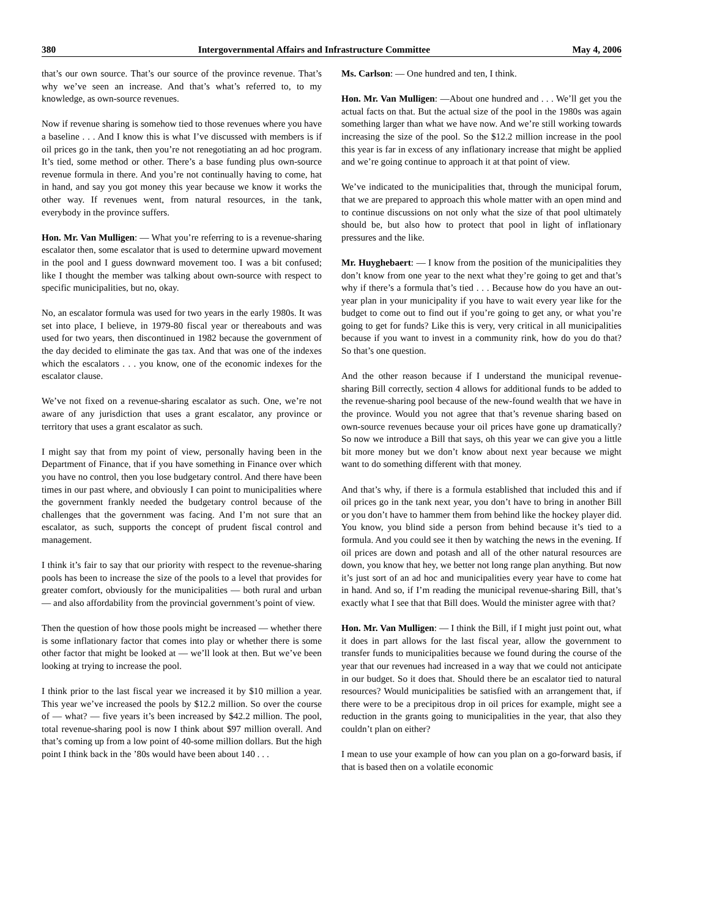380 Intergovernmental Affairs and Infrastructure Committee May 4, 2006
that’s our own source. That’s our source of the province revenue. That’s why we’ve seen an increase. And that’s what’s referred to, to my knowledge, as own-source revenues.
Now if revenue sharing is somehow tied to those revenues where you have a baseline . . . And I know this is what I’ve discussed with members is if oil prices go in the tank, then you’re not renegotiating an ad hoc program. It’s tied, some method or other. There’s a base funding plus own-source revenue formula in there. And you’re not continually having to come, hat in hand, and say you got money this year because we know it works the other way. If revenues went, from natural resources, in the tank, everybody in the province suffers.
Hon. Mr. Van Mulligen: — What you’re referring to is a revenue-sharing escalator then, some escalator that is used to determine upward movement in the pool and I guess downward movement too. I was a bit confused; like I thought the member was talking about own-source with respect to specific municipalities, but no, okay.
No, an escalator formula was used for two years in the early 1980s. It was set into place, I believe, in 1979-80 fiscal year or thereabouts and was used for two years, then discontinued in 1982 because the government of the day decided to eliminate the gas tax. And that was one of the indexes which the escalators . . . you know, one of the economic indexes for the escalator clause.
We’ve not fixed on a revenue-sharing escalator as such. One, we’re not aware of any jurisdiction that uses a grant escalator, any province or territory that uses a grant escalator as such.
I might say that from my point of view, personally having been in the Department of Finance, that if you have something in Finance over which you have no control, then you lose budgetary control. And there have been times in our past where, and obviously I can point to municipalities where the government frankly needed the budgetary control because of the challenges that the government was facing. And I’m not sure that an escalator, as such, supports the concept of prudent fiscal control and management.
I think it’s fair to say that our priority with respect to the revenue-sharing pools has been to increase the size of the pools to a level that provides for greater comfort, obviously for the municipalities — both rural and urban — and also affordability from the provincial government’s point of view.
Then the question of how those pools might be increased — whether there is some inflationary factor that comes into play or whether there is some other factor that might be looked at — we’ll look at then. But we’ve been looking at trying to increase the pool.
I think prior to the last fiscal year we increased it by $10 million a year. This year we’ve increased the pools by $12.2 million. So over the course of — what? — five years it’s been increased by $42.2 million. The pool, total revenue-sharing pool is now I think about $97 million overall. And that’s coming up from a low point of 40-some million dollars. But the high point I think back in the ’80s would have been about 140 . . .
Ms. Carlson: — One hundred and ten, I think.
Hon. Mr. Van Mulligen: —About one hundred and . . . We’ll get you the actual facts on that. But the actual size of the pool in the 1980s was again something larger than what we have now. And we’re still working towards increasing the size of the pool. So the $12.2 million increase in the pool this year is far in excess of any inflationary increase that might be applied and we’re going continue to approach it at that point of view.
We’ve indicated to the municipalities that, through the municipal forum, that we are prepared to approach this whole matter with an open mind and to continue discussions on not only what the size of that pool ultimately should be, but also how to protect that pool in light of inflationary pressures and the like.
Mr. Huyghebaert: — I know from the position of the municipalities they don’t know from one year to the next what they’re going to get and that’s why if there’s a formula that’s tied . . . Because how do you have an out-year plan in your municipality if you have to wait every year like for the budget to come out to find out if you’re going to get any, or what you’re going to get for funds? Like this is very, very critical in all municipalities because if you want to invest in a community rink, how do you do that? So that’s one question.
And the other reason because if I understand the municipal revenue-sharing Bill correctly, section 4 allows for additional funds to be added to the revenue-sharing pool because of the new-found wealth that we have in the province. Would you not agree that that’s revenue sharing based on own-source revenues because your oil prices have gone up dramatically? So now we introduce a Bill that says, oh this year we can give you a little bit more money but we don’t know about next year because we might want to do something different with that money.
And that’s why, if there is a formula established that included this and if oil prices go in the tank next year, you don’t have to bring in another Bill or you don’t have to hammer them from behind like the hockey player did. You know, you blind side a person from behind because it’s tied to a formula. And you could see it then by watching the news in the evening. If oil prices are down and potash and all of the other natural resources are down, you know that hey, we better not long range plan anything. But now it’s just sort of an ad hoc and municipalities every year have to come hat in hand. And so, if I’m reading the municipal revenue-sharing Bill, that’s exactly what I see that that Bill does. Would the minister agree with that?
Hon. Mr. Van Mulligen: — I think the Bill, if I might just point out, what it does in part allows for the last fiscal year, allow the government to transfer funds to municipalities because we found during the course of the year that our revenues had increased in a way that we could not anticipate in our budget. So it does that. Should there be an escalator tied to natural resources? Would municipalities be satisfied with an arrangement that, if there were to be a precipitous drop in oil prices for example, might see a reduction in the grants going to municipalities in the year, that also they couldn’t plan on either?
I mean to use your example of how can you plan on a go-forward basis, if that is based then on a volatile economic